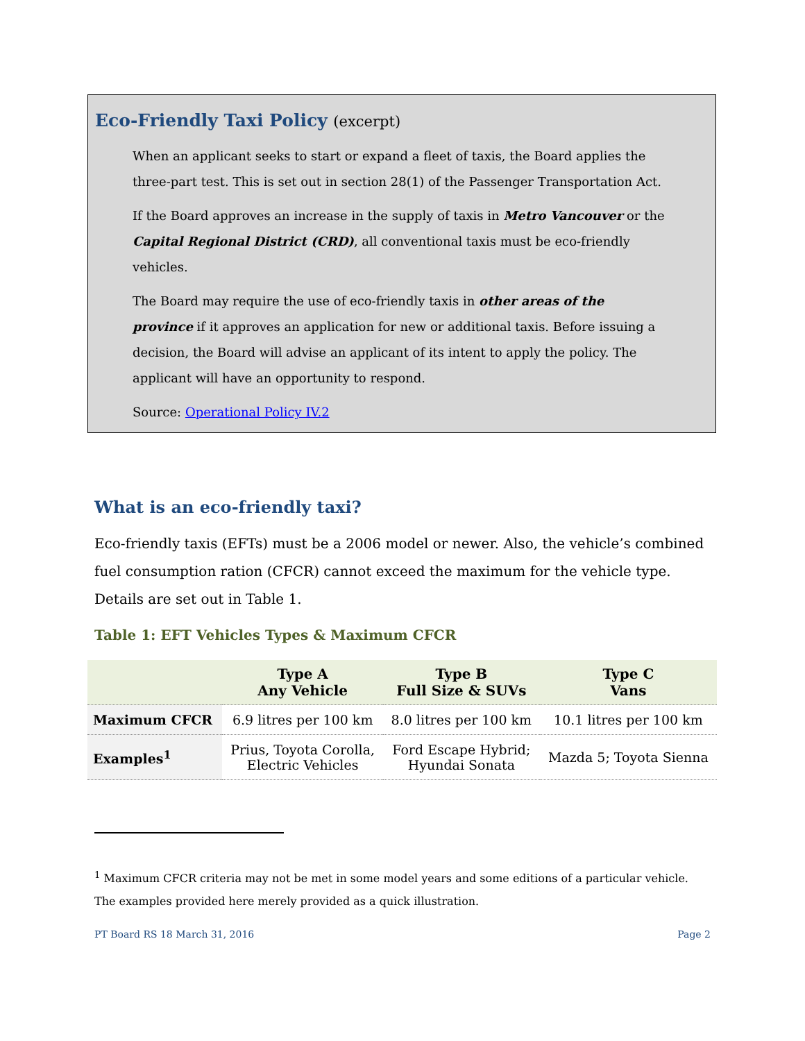Eco-Friendly Taxi Policy (excerpt)
When an applicant seeks to start or expand a fleet of taxis, the Board applies the three-part test. This is set out in section 28(1) of the Passenger Transportation Act.
If the Board approves an increase in the supply of taxis in Metro Vancouver or the Capital Regional District (CRD), all conventional taxis must be eco-friendly vehicles.
The Board may require the use of eco-friendly taxis in other areas of the province if it approves an application for new or additional taxis. Before issuing a decision, the Board will advise an applicant of its intent to apply the policy. The applicant will have an opportunity to respond.
Source: Operational Policy IV.2
What is an eco-friendly taxi?
Eco-friendly taxis (EFTs) must be a 2006 model or newer. Also, the vehicle’s combined fuel consumption ration (CFCR) cannot exceed the maximum for the vehicle type. Details are set out in Table 1.
Table 1: EFT Vehicles Types & Maximum CFCR
| | Type A Any Vehicle | Type B Full Size & SUVs | Type C Vans |
| --- | --- | --- | --- |
| Maximum CFCR | 6.9 litres per 100 km | 8.0 litres per 100 km | 10.1 litres per 100 km |
| Examples<sup>1</sup> | Prius, Toyota Corolla, Electric Vehicles | Ford Escape Hybrid; Hyundai Sonata | Mazda 5; Toyota Sienna |
<sup>1</sup> Maximum CFCR criteria may not be met in some model years and some editions of a particular vehicle. The examples provided here merely provided as a quick illustration.
PT Board RS 18 March 31, 2016 Page 2